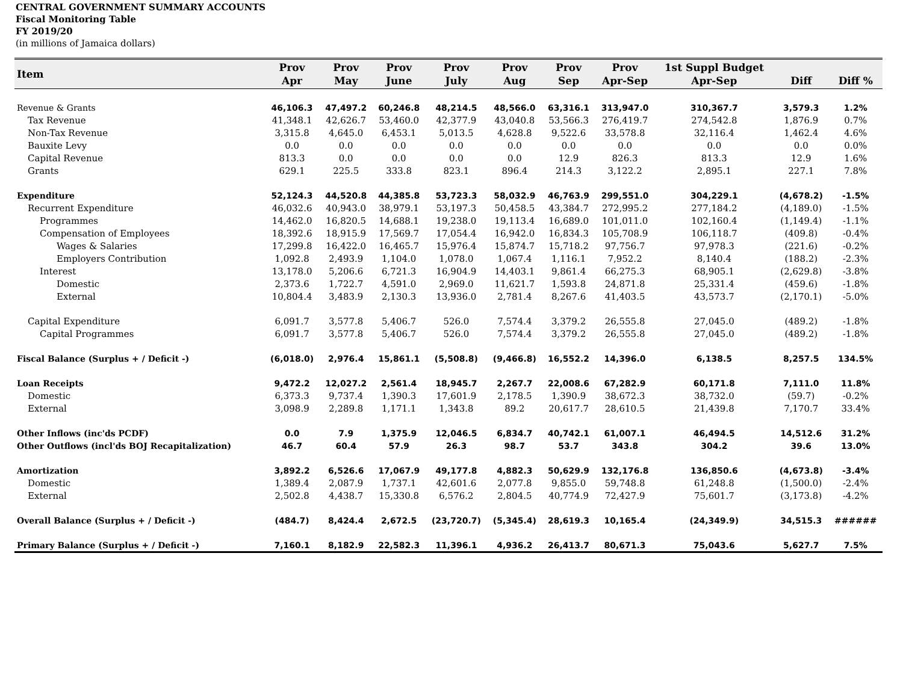CENTRAL GOVERNMENT SUMMARY ACCOUNTS
Fiscal Monitoring Table
FY 2019/20
(in millions of Jamaica dollars)
| Item | Prov Apr | Prov May | Prov June | Prov July | Prov Aug | Prov Sep | Prov Apr-Sep | 1st Suppl Budget Apr-Sep | Diff | Diff % |
| --- | --- | --- | --- | --- | --- | --- | --- | --- | --- | --- |
| Revenue & Grants | 46,106.3 | 47,497.2 | 60,246.8 | 48,214.5 | 48,566.0 | 63,316.1 | 313,947.0 | 310,367.7 | 3,579.3 | 1.2% |
| Tax Revenue | 41,348.1 | 42,626.7 | 53,460.0 | 42,377.9 | 43,040.8 | 53,566.3 | 276,419.7 | 274,542.8 | 1,876.9 | 0.7% |
| Non-Tax Revenue | 3,315.8 | 4,645.0 | 6,453.1 | 5,013.5 | 4,628.8 | 9,522.6 | 33,578.8 | 32,116.4 | 1,462.4 | 4.6% |
| Bauxite Levy | 0.0 | 0.0 | 0.0 | 0.0 | 0.0 | 0.0 | 0.0 | 0.0 | 0.0 | 0.0% |
| Capital Revenue | 813.3 | 0.0 | 0.0 | 0.0 | 0.0 | 12.9 | 826.3 | 813.3 | 12.9 | 1.6% |
| Grants | 629.1 | 225.5 | 333.8 | 823.1 | 896.4 | 214.3 | 3,122.2 | 2,895.1 | 227.1 | 7.8% |
| Expenditure | 52,124.3 | 44,520.8 | 44,385.8 | 53,723.3 | 58,032.9 | 46,763.9 | 299,551.0 | 304,229.1 | (4,678.2) | -1.5% |
| Recurrent Expenditure | 46,032.6 | 40,943.0 | 38,979.1 | 53,197.3 | 50,458.5 | 43,384.7 | 272,995.2 | 277,184.2 | (4,189.0) | -1.5% |
| Programmes | 14,462.0 | 16,820.5 | 14,688.1 | 19,238.0 | 19,113.4 | 16,689.0 | 101,011.0 | 102,160.4 | (1,149.4) | -1.1% |
| Compensation of Employees | 18,392.6 | 18,915.9 | 17,569.7 | 17,054.4 | 16,942.0 | 16,834.3 | 105,708.9 | 106,118.7 | (409.8) | -0.4% |
| Wages & Salaries | 17,299.8 | 16,422.0 | 16,465.7 | 15,976.4 | 15,874.7 | 15,718.2 | 97,756.7 | 97,978.3 | (221.6) | -0.2% |
| Employers Contribution | 1,092.8 | 2,493.9 | 1,104.0 | 1,078.0 | 1,067.4 | 1,116.1 | 7,952.2 | 8,140.4 | (188.2) | -2.3% |
| Interest | 13,178.0 | 5,206.6 | 6,721.3 | 16,904.9 | 14,403.1 | 9,861.4 | 66,275.3 | 68,905.1 | (2,629.8) | -3.8% |
| Domestic | 2,373.6 | 1,722.7 | 4,591.0 | 2,969.0 | 11,621.7 | 1,593.8 | 24,871.8 | 25,331.4 | (459.6) | -1.8% |
| External | 10,804.4 | 3,483.9 | 2,130.3 | 13,936.0 | 2,781.4 | 8,267.6 | 41,403.5 | 43,573.7 | (2,170.1) | -5.0% |
| Capital Expenditure | 6,091.7 | 3,577.8 | 5,406.7 | 526.0 | 7,574.4 | 3,379.2 | 26,555.8 | 27,045.0 | (489.2) | -1.8% |
| Capital Programmes | 6,091.7 | 3,577.8 | 5,406.7 | 526.0 | 7,574.4 | 3,379.2 | 26,555.8 | 27,045.0 | (489.2) | -1.8% |
| Fiscal Balance (Surplus + / Deficit -) | (6,018.0) | 2,976.4 | 15,861.1 | (5,508.8) | (9,466.8) | 16,552.2 | 14,396.0 | 6,138.5 | 8,257.5 | 134.5% |
| Loan Receipts | 9,472.2 | 12,027.2 | 2,561.4 | 18,945.7 | 2,267.7 | 22,008.6 | 67,282.9 | 60,171.8 | 7,111.0 | 11.8% |
| Domestic | 6,373.3 | 9,737.4 | 1,390.3 | 17,601.9 | 2,178.5 | 1,390.9 | 38,672.3 | 38,732.0 | (59.7) | -0.2% |
| External | 3,098.9 | 2,289.8 | 1,171.1 | 1,343.8 | 89.2 | 20,617.7 | 28,610.5 | 21,439.8 | 7,170.7 | 33.4% |
| Other Inflows (inc'ds PCDF) | 0.0 | 7.9 | 1,375.9 | 12,046.5 | 6,834.7 | 40,742.1 | 61,007.1 | 46,494.5 | 14,512.6 | 31.2% |
| Other Outflows (incl'ds BOJ Recapitalization) | 46.7 | 60.4 | 57.9 | 26.3 | 98.7 | 53.7 | 343.8 | 304.2 | 39.6 | 13.0% |
| Amortization | 3,892.2 | 6,526.6 | 17,067.9 | 49,177.8 | 4,882.3 | 50,629.9 | 132,176.8 | 136,850.6 | (4,673.8) | -3.4% |
| Domestic | 1,389.4 | 2,087.9 | 1,737.1 | 42,601.6 | 2,077.8 | 9,855.0 | 59,748.8 | 61,248.8 | (1,500.0) | -2.4% |
| External | 2,502.8 | 4,438.7 | 15,330.8 | 6,576.2 | 2,804.5 | 40,774.9 | 72,427.9 | 75,601.7 | (3,173.8) | -4.2% |
| Overall Balance (Surplus + / Deficit -) | (484.7) | 8,424.4 | 2,672.5 | (23,720.7) | (5,345.4) | 28,619.3 | 10,165.4 | (24,349.9) | 34,515.3 | ###### |
| Primary Balance (Surplus + / Deficit -) | 7,160.1 | 8,182.9 | 22,582.3 | 11,396.1 | 4,936.2 | 26,413.7 | 80,671.3 | 75,043.6 | 5,627.7 | 7.5% |